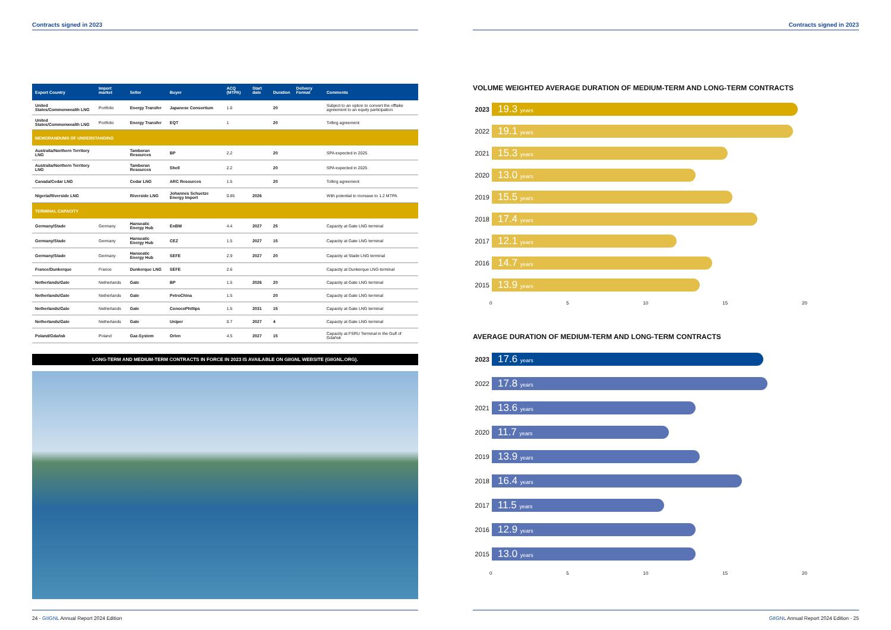Contracts signed in 2023
| Export Country | Import market | Seller | Buyer | ACQ (MTPA) | Start date | Duration | Delivery Format | Comments |
| --- | --- | --- | --- | --- | --- | --- | --- | --- |
| United States/Commonwealth LNG | Portfolio | Energy Transfer | Japanese Consortium | 1.6 | | 20 | | Subject to an option to convert the offtake agreement to an equity participation |
| United States/Commonwealth LNG | Portfolio | Energy Transfer | EQT | 1 | | 20 | | Tolling agreement |
| MEMORANDUMS OF UNDERSTANDING | | | | | | | | |
| Australia/Northern Territory LNG | | Tamboran Resources | BP | 2.2 | | 20 | | SPA expected in 2025 |
| Australia/Northern Territory LNG | | Tamboran Resources | Shell | 2.2 | | 20 | | SPA expected in 2025 |
| Canada/Cedar LNG | | Cedar LNG | ARC Resources | 1.5 | | 20 | | Tolling agreement |
| Nigeria/Riverside LNG | | Riverside LNG | Johannes Schuetze Energy Import | 0.85 | 2026 | | | With potential to increase to 1.2 MTPA |
| TERMINAL CAPACITY | | | | | | | | |
| Germany/Stade | Germany | Hanseatic Energy Hub | EnBW | 4.4 | 2027 | 25 | | Capacity at Gate LNG terminal |
| Germany/Stade | Germany | Hanseatic Energy Hub | CEZ | 1.5 | 2027 | 15 | | Capacity at Gate LNG terminal |
| Germany/Stade | Germany | Hanseatic Energy Hub | SEFE | 2.9 | 2027 | 20 | | Capacity at Stade LNG terminal |
| France/Dunkerque | France | Dunkerque LNG | SEFE | 2.6 | | | | Capacity at Dunkerque LNG terminal |
| Netherlands/Gate | Netherlands | Gate | BP | 1.5 | 2026 | 20 | | Capacity at Gate LNG terminal |
| Netherlands/Gate | Netherlands | Gate | PetroChina | 1.5 | | 20 | | Capacity at Gate LNG terminal |
| Netherlands/Gate | Netherlands | Gate | ConocoPhillips | 1.5 | 2031 | 15 | | Capacity at Gate LNG terminal |
| Netherlands/Gate | Netherlands | Gate | Uniper | 0.7 | 2027 | 4 | | Capacity at Gate LNG terminal |
| Poland/Gdańsk | Poland | Gaz-System | Orlen | 4.5 | 2027 | 15 | | Capacity at FSRU Terminal in the Gulf of Gdańsk |
LONG-TERM AND MEDIUM-TERM CONTRACTS IN FORCE IN 2023 IS AVAILABLE ON GIIGNL WEBSITE (GIIGNL.ORG).
24 - GIIGNL Annual Report 2024 Edition
Contracts signed in 2023
VOLUME WEIGHTED AVERAGE DURATION OF MEDIUM-TERM AND LONG-TERM CONTRACTS
2023
19.3 years
2022
19.1 years
2021
15.3 years
2020
13.0 years
2019
15.5 years
2018
17.4 years
2017
12.1 years
2016
14.7 years
2015
13.9 years
0 5 10 15 20
AVERAGE DURATION OF MEDIUM-TERM AND LONG-TERM CONTRACTS
2023
17.6 years
2022
17.8 years
2021
13.6 years
2020
11.7 years
2019
13.9 years
2018
16.4 years
2017
11.5 years
2016
12.9 years
2015
13.0 years
0 5 10 15 20
GIIGNL Annual Report 2024 Edition - 25